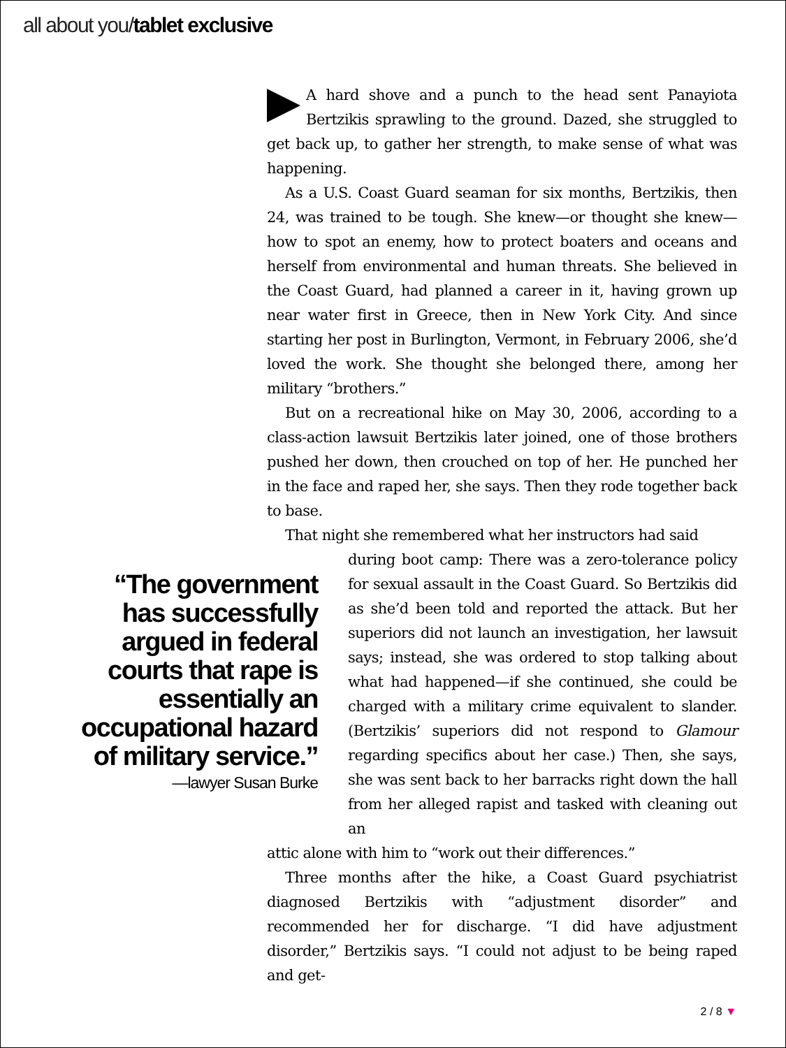all about you/tablet exclusive
A hard shove and a punch to the head sent Panayiota Bertzikis sprawling to the ground. Dazed, she struggled to get back up, to gather her strength, to make sense of what was happening.
As a U.S. Coast Guard seaman for six months, Bertzikis, then 24, was trained to be tough. She knew—or thought she knew—how to spot an enemy, how to protect boaters and oceans and herself from environmental and human threats. She believed in the Coast Guard, had planned a career in it, having grown up near water first in Greece, then in New York City. And since starting her post in Burlington, Vermont, in February 2006, she’d loved the work. She thought she belonged there, among her military “brothers.”
But on a recreational hike on May 30, 2006, according to a class-action lawsuit Bertzikis later joined, one of those brothers pushed her down, then crouched on top of her. He punched her in the face and raped her, she says. Then they rode together back to base.
That night she remembered what her instructors had said
during boot camp: There was a zero-tolerance policy for sexual assault in the Coast Guard. So Bertzikis did as she’d been told and reported the attack. But her superiors did not launch an investigation, her lawsuit says; instead, she was ordered to stop talking about what had happened—if she continued, she could be charged with a military crime equivalent to slander. (Bertzikis’ superiors did not respond to Glamour regarding specifics about her case.) Then, she says, she was sent back to her barracks right down the hall from her alleged rapist and tasked with cleaning out an
attic alone with him to “work out their differences.”
Three months after the hike, a Coast Guard psychiatrist diagnosed Bertzikis with “adjustment disorder” and recommended her for discharge. “I did have adjustment disorder,” Bertzikis says. “I could not adjust to be being raped and get-
“The government has successfully argued in federal courts that rape is essentially an occupational hazard of military service.”
—lawyer Susan Burke
2 / 8 ▼